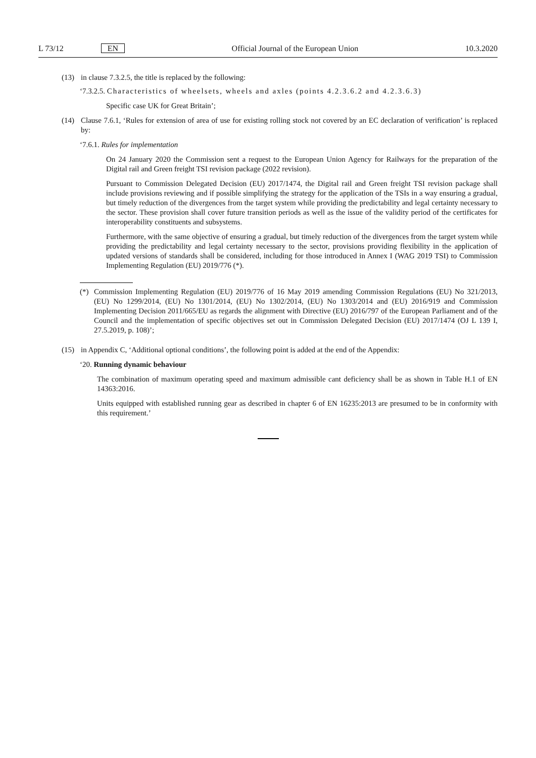L 73/12 EN Official Journal of the European Union 10.3.2020
(13) in clause 7.3.2.5, the title is replaced by the following:
‘7.3.2.5. Characteristics of wheelsets, wheels and axles (points 4.2.3.6.2 and 4.2.3.6.3)
Specific case UK for Great Britain’;
(14) Clause 7.6.1, ‘Rules for extension of area of use for existing rolling stock not covered by an EC declaration of verification’ is replaced by:
‘7.6.1. Rules for implementation
On 24 January 2020 the Commission sent a request to the European Union Agency for Railways for the preparation of the Digital rail and Green freight TSI revision package (2022 revision).
Pursuant to Commission Delegated Decision (EU) 2017/1474, the Digital rail and Green freight TSI revision package shall include provisions reviewing and if possible simplifying the strategy for the application of the TSIs in a way ensuring a gradual, but timely reduction of the divergences from the target system while providing the predictability and legal certainty necessary to the sector. These provision shall cover future transition periods as well as the issue of the validity period of the certificates for interoperability constituents and subsystems.
Furthermore, with the same objective of ensuring a gradual, but timely reduction of the divergences from the target system while providing the predictability and legal certainty necessary to the sector, provisions providing flexibility in the application of updated versions of standards shall be considered, including for those introduced in Annex I (WAG 2019 TSI) to Commission Implementing Regulation (EU) 2019/776 (*).
(*) Commission Implementing Regulation (EU) 2019/776 of 16 May 2019 amending Commission Regulations (EU) No 321/2013, (EU) No 1299/2014, (EU) No 1301/2014, (EU) No 1302/2014, (EU) No 1303/2014 and (EU) 2016/919 and Commission Implementing Decision 2011/665/EU as regards the alignment with Directive (EU) 2016/797 of the European Parliament and of the Council and the implementation of specific objectives set out in Commission Delegated Decision (EU) 2017/1474 (OJ L 139 I, 27.5.2019, p. 108)’;
(15) in Appendix C, ‘Additional optional conditions’, the following point is added at the end of the Appendix:
‘20. Running dynamic behaviour
The combination of maximum operating speed and maximum admissible cant deficiency shall be as shown in Table H.1 of EN 14363:2016.
Units equipped with established running gear as described in chapter 6 of EN 16235:2013 are presumed to be in conformity with this requirement.’